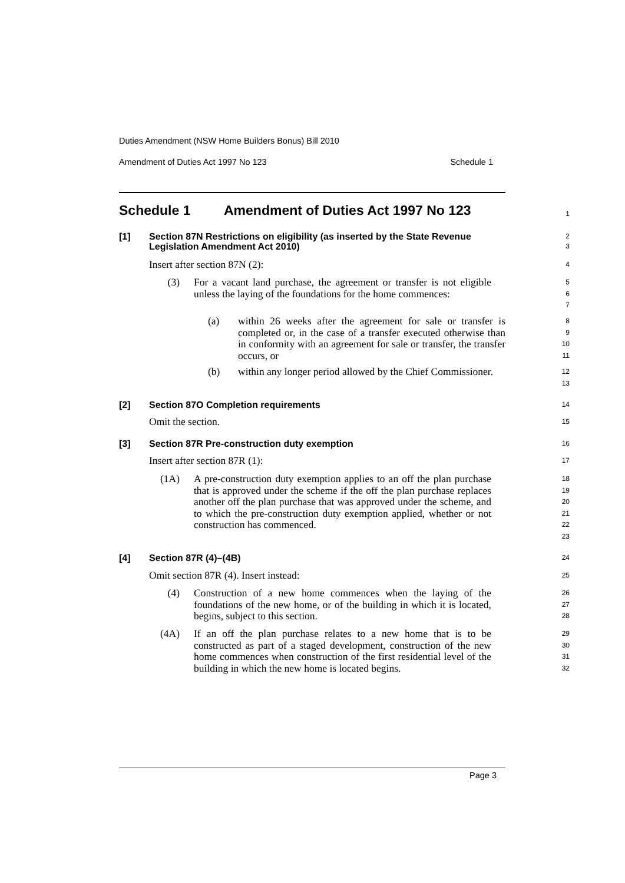Duties Amendment (NSW Home Builders Bonus) Bill 2010
Amendment of Duties Act 1997 No 123 Schedule 1
Schedule 1 Amendment of Duties Act 1997 No 123
1
[1] Section 87N Restrictions on eligibility (as inserted by the State Revenue Legislation Amendment Act 2010)
2
3
Insert after section 87N (2):
4
(3) For a vacant land purchase, the agreement or transfer is not eligible unless the laying of the foundations for the home commences:
5
6
7
(a) within 26 weeks after the agreement for sale or transfer is completed or, in the case of a transfer executed otherwise than in conformity with an agreement for sale or transfer, the transfer occurs, or
8
9
10
11
(b) within any longer period allowed by the Chief Commissioner.
12
13
[2] Section 87O Completion requirements
14
Omit the section.
15
[3] Section 87R Pre-construction duty exemption
16
Insert after section 87R (1):
17
(1A) A pre-construction duty exemption applies to an off the plan purchase that is approved under the scheme if the off the plan purchase replaces another off the plan purchase that was approved under the scheme, and to which the pre-construction duty exemption applied, whether or not construction has commenced.
18
19
20
21
22
23
[4] Section 87R (4)–(4B)
24
Omit section 87R (4). Insert instead:
25
(4) Construction of a new home commences when the laying of the foundations of the new home, or of the building in which it is located, begins, subject to this section.
26
27
28
(4A) If an off the plan purchase relates to a new home that is to be constructed as part of a staged development, construction of the new home commences when construction of the first residential level of the building in which the new home is located begins.
29
30
31
32
Page 3